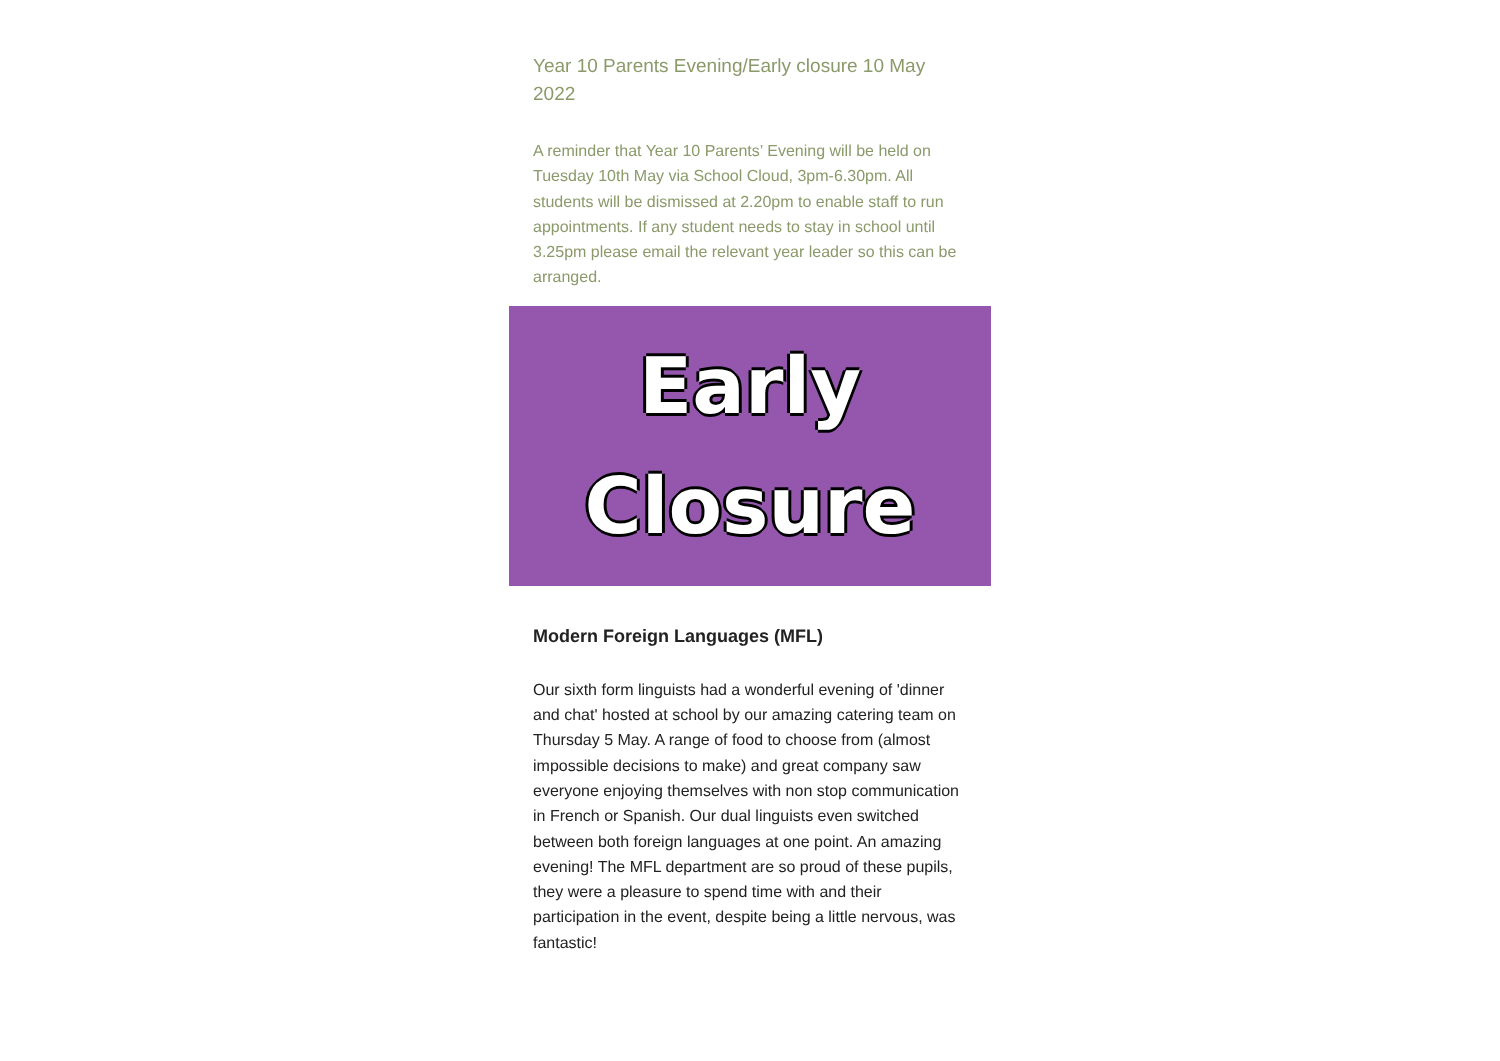Year 10 Parents Evening/Early closure 10 May 2022
A reminder that Year 10 Parents’ Evening will be held on Tuesday 10th May via School Cloud, 3pm-6.30pm. All students will be dismissed at 2.20pm to enable staff to run appointments. If any student needs to stay in school until 3.25pm please email the relevant year leader so this can be arranged.
Early
Closure
Modern Foreign Languages (MFL)
Our sixth form linguists had a wonderful evening of 'dinner and chat' hosted at school by our amazing catering team on Thursday 5 May. A range of food to choose from (almost impossible decisions to make) and great company saw everyone enjoying themselves with non stop communication in French or Spanish. Our dual linguists even switched between both foreign languages at one point. An amazing evening! The MFL department are so proud of these pupils, they were a pleasure to spend time with and their participation in the event, despite being a little nervous, was fantastic!